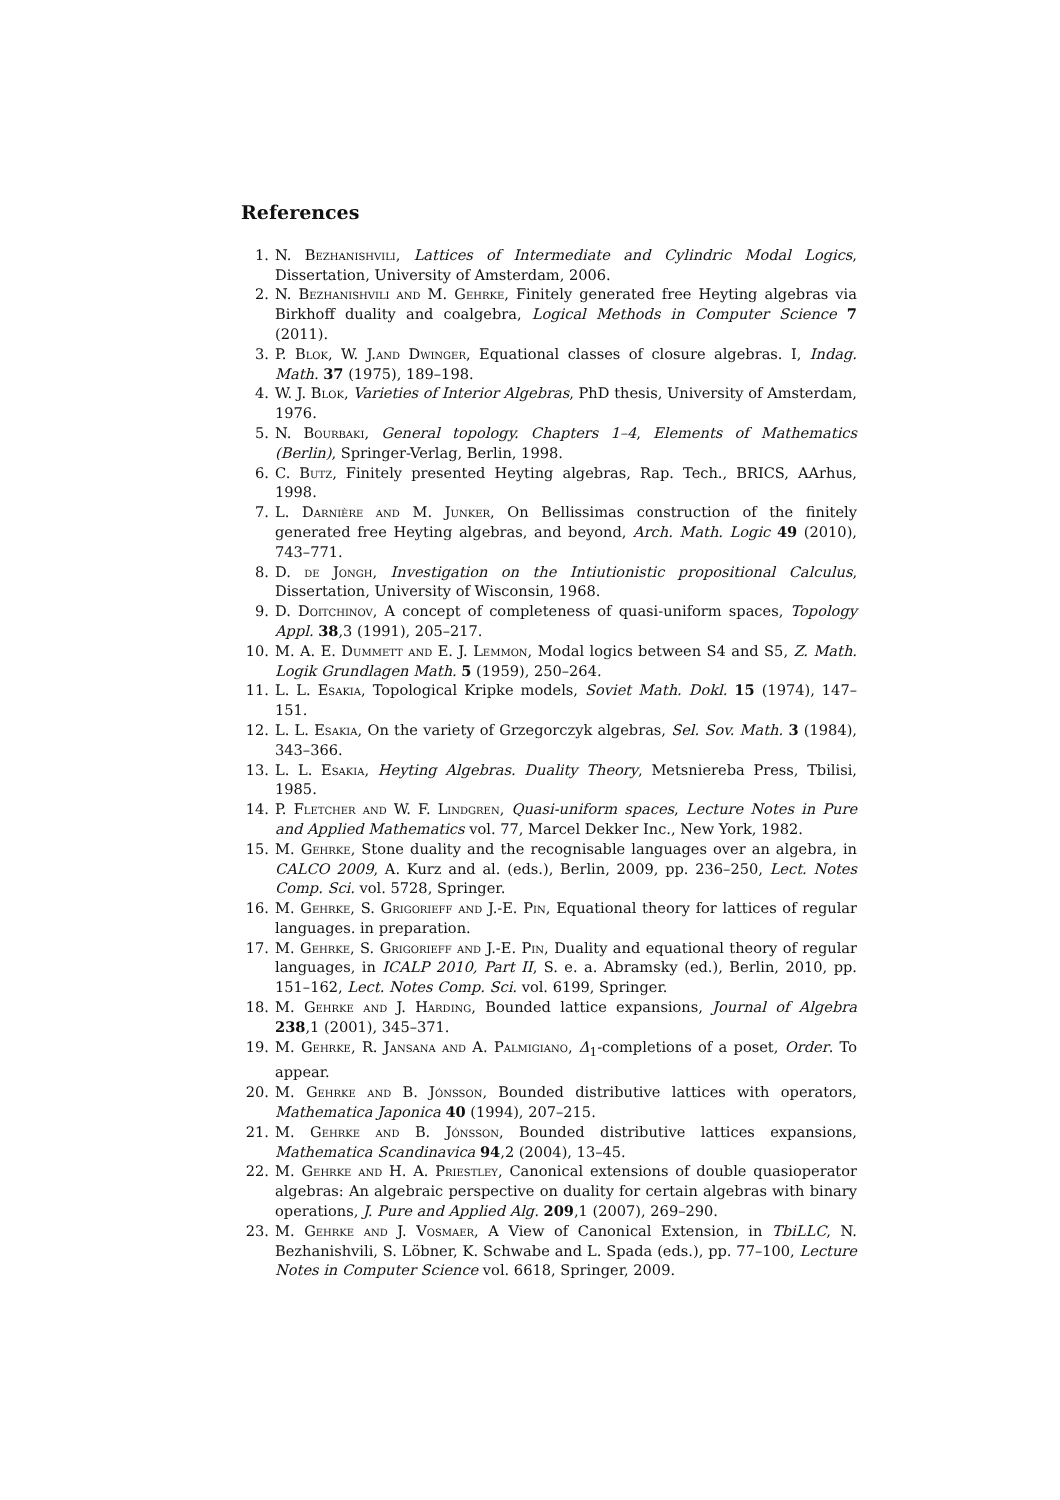References
1. N. Bezhanishvili, Lattices of Intermediate and Cylindric Modal Logics, Dissertation, University of Amsterdam, 2006.
2. N. Bezhanishvili and M. Gehrke, Finitely generated free Heyting algebras via Birkhoff duality and coalgebra, Logical Methods in Computer Science 7 (2011).
3. P. Blok, W. J.and Dwinger, Equational classes of closure algebras. I, Indag. Math. 37 (1975), 189–198.
4. W. J. Blok, Varieties of Interior Algebras, PhD thesis, University of Amsterdam, 1976.
5. N. Bourbaki, General topology. Chapters 1–4, Elements of Mathematics (Berlin), Springer-Verlag, Berlin, 1998.
6. C. Butz, Finitely presented Heyting algebras, Rap. Tech., BRICS, AArhus, 1998.
7. L. Darnière and M. Junker, On Bellissimas construction of the finitely generated free Heyting algebras, and beyond, Arch. Math. Logic 49 (2010), 743–771.
8. D. de Jongh, Investigation on the Intiutionistic propositional Calculus, Dissertation, University of Wisconsin, 1968.
9. D. Doitchinov, A concept of completeness of quasi-uniform spaces, Topology Appl. 38,3 (1991), 205–217.
10. M. A. E. Dummett and E. J. Lemmon, Modal logics between S4 and S5, Z. Math. Logik Grundlagen Math. 5 (1959), 250–264.
11. L. L. Esakia, Topological Kripke models, Soviet Math. Dokl. 15 (1974), 147–151.
12. L. L. Esakia, On the variety of Grzegorczyk algebras, Sel. Sov. Math. 3 (1984), 343–366.
13. L. L. Esakia, Heyting Algebras. Duality Theory, Metsniereba Press, Tbilisi, 1985.
14. P. Fletcher and W. F. Lindgren, Quasi-uniform spaces, Lecture Notes in Pure and Applied Mathematics vol. 77, Marcel Dekker Inc., New York, 1982.
15. M. Gehrke, Stone duality and the recognisable languages over an algebra, in CALCO 2009, A. Kurz and al. (eds.), Berlin, 2009, pp. 236–250, Lect. Notes Comp. Sci. vol. 5728, Springer.
16. M. Gehrke, S. Grigorieff and J.-E. Pin, Equational theory for lattices of regular languages. in preparation.
17. M. Gehrke, S. Grigorieff and J.-E. Pin, Duality and equational theory of regular languages, in ICALP 2010, Part II, S. e. a. Abramsky (ed.), Berlin, 2010, pp. 151–162, Lect. Notes Comp. Sci. vol. 6199, Springer.
18. M. Gehrke and J. Harding, Bounded lattice expansions, Journal of Algebra 238,1 (2001), 345–371.
19. M. Gehrke, R. Jansana and A. Palmigiano, Δ<sub>1</sub>-completions of a poset, Order. To appear.
20. M. Gehrke and B. Jónsson, Bounded distributive lattices with operators, Mathematica Japonica 40 (1994), 207–215.
21. M. Gehrke and B. Jónsson, Bounded distributive lattices expansions, Mathematica Scandinavica 94,2 (2004), 13–45.
22. M. Gehrke and H. A. Priestley, Canonical extensions of double quasioperator algebras: An algebraic perspective on duality for certain algebras with binary operations, J. Pure and Applied Alg. 209,1 (2007), 269–290.
23. M. Gehrke and J. Vosmaer, A View of Canonical Extension, in TbiLLC, N. Bezhanishvili, S. Löbner, K. Schwabe and L. Spada (eds.), pp. 77–100, Lecture Notes in Computer Science vol. 6618, Springer, 2009.